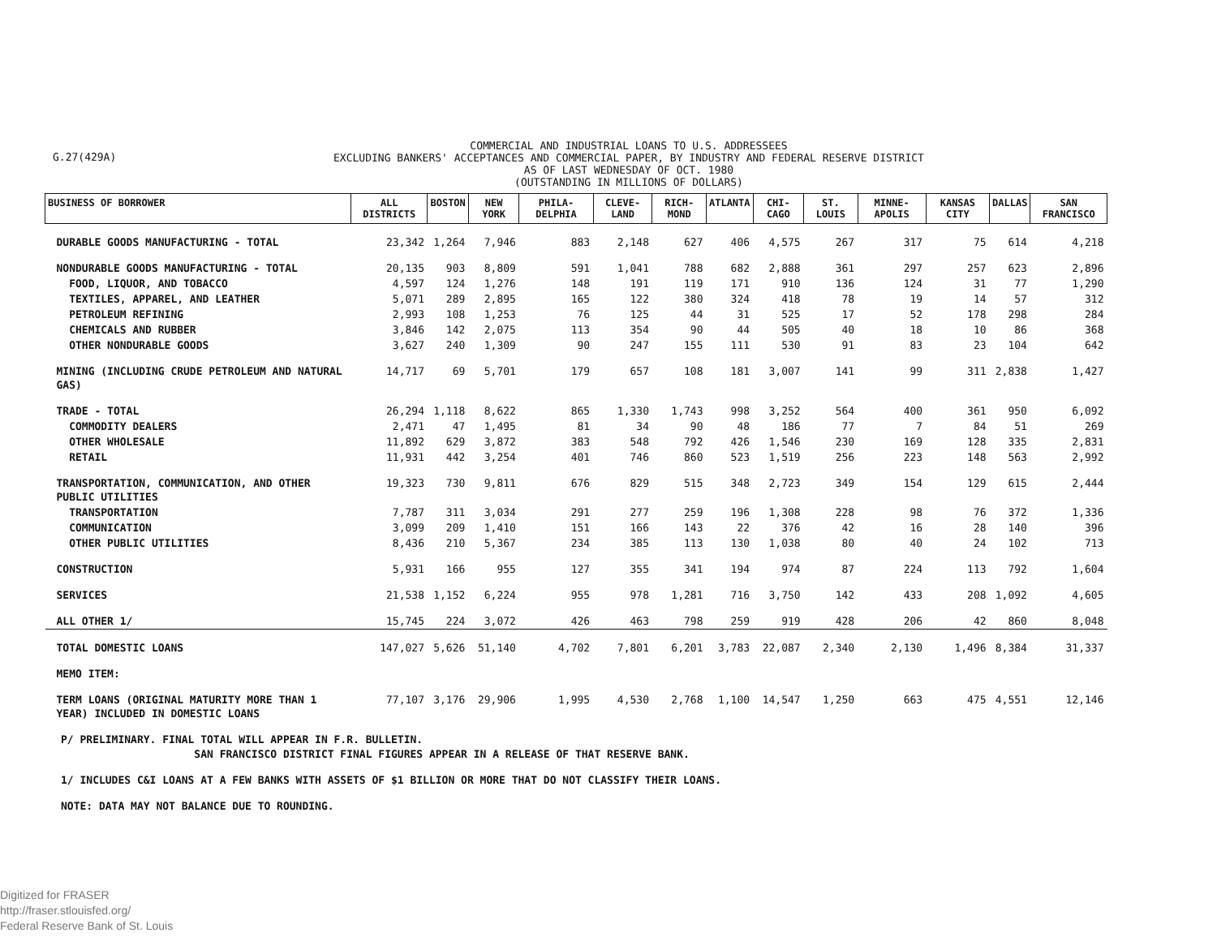G.27(429A)
COMMERCIAL AND INDUSTRIAL LOANS TO U.S. ADDRESSEES
EXCLUDING BANKERS' ACCEPTANCES AND COMMERCIAL PAPER, BY INDUSTRY AND FEDERAL RESERVE DISTRICT
AS OF LAST WEDNESDAY OF OCT. 1980
(OUTSTANDING IN MILLIONS OF DOLLARS)
| BUSINESS OF BORROWER | ALL DISTRICTS | BOSTON | NEW YORK | PHILA-DELPHIA | CLEVE-LAND | RICH-MOND | ATLANTA | CHI-CAGO | ST. LOUIS | MINNE-APOLIS | KANSAS CITY | DALLAS | SAN FRANCISCO |
| --- | --- | --- | --- | --- | --- | --- | --- | --- | --- | --- | --- | --- | --- |
| DURABLE GOODS MANUFACTURING - TOTAL | 23,342 | 1,264 | 7,946 | 883 | 2,148 | 627 | 406 | 4,575 | 267 | 317 | 75 | 614 | 4,218 |
| NONDURABLE GOODS MANUFACTURING - TOTAL | 20,135 | 903 | 8,809 | 591 | 1,041 | 788 | 682 | 2,888 | 361 | 297 | 257 | 623 | 2,896 |
| FOOD, LIQUOR, AND TOBACCO | 4,597 | 124 | 1,276 | 148 | 191 | 119 | 171 | 910 | 136 | 124 | 31 | 77 | 1,290 |
| TEXTILES, APPAREL, AND LEATHER | 5,071 | 289 | 2,895 | 165 | 122 | 380 | 324 | 418 | 78 | 19 | 14 | 57 | 312 |
| PETROLEUM REFINING | 2,993 | 108 | 1,253 | 76 | 125 | 44 | 31 | 525 | 17 | 52 | 178 | 298 | 284 |
| CHEMICALS AND RUBBER | 3,846 | 142 | 2,075 | 113 | 354 | 90 | 44 | 505 | 40 | 18 | 10 | 86 | 368 |
| OTHER NONDURABLE GOODS | 3,627 | 240 | 1,309 | 90 | 247 | 155 | 111 | 530 | 91 | 83 | 23 | 104 | 642 |
| MINING (INCLUDING CRUDE PETROLEUM AND NATURAL GAS) | 14,717 | 69 | 5,701 | 179 | 657 | 108 | 181 | 3,007 | 141 | 99 | 311 | 2,838 | 1,427 |
| TRADE - TOTAL | 26,294 | 1,118 | 8,622 | 865 | 1,330 | 1,743 | 998 | 3,252 | 564 | 400 | 361 | 950 | 6,092 |
| COMMODITY DEALERS | 2,471 | 47 | 1,495 | 81 | 34 | 90 | 48 | 186 | 77 | 7 | 84 | 51 | 269 |
| OTHER WHOLESALE | 11,892 | 629 | 3,872 | 383 | 548 | 792 | 426 | 1,546 | 230 | 169 | 128 | 335 | 2,831 |
| RETAIL | 11,931 | 442 | 3,254 | 401 | 746 | 860 | 523 | 1,519 | 256 | 223 | 148 | 563 | 2,992 |
| TRANSPORTATION, COMMUNICATION, AND OTHER PUBLIC UTILITIES | 19,323 | 730 | 9,811 | 676 | 829 | 515 | 348 | 2,723 | 349 | 154 | 129 | 615 | 2,444 |
| TRANSPORTATION | 7,787 | 311 | 3,034 | 291 | 277 | 259 | 196 | 1,308 | 228 | 98 | 76 | 372 | 1,336 |
| COMMUNICATION | 3,099 | 209 | 1,410 | 151 | 166 | 143 | 22 | 376 | 42 | 16 | 28 | 140 | 396 |
| OTHER PUBLIC UTILITIES | 8,436 | 210 | 5,367 | 234 | 385 | 113 | 130 | 1,038 | 80 | 40 | 24 | 102 | 713 |
| CONSTRUCTION | 5,931 | 166 | 955 | 127 | 355 | 341 | 194 | 974 | 87 | 224 | 113 | 792 | 1,604 |
| SERVICES | 21,538 | 1,152 | 6,224 | 955 | 978 | 1,281 | 716 | 3,750 | 142 | 433 | 208 | 1,092 | 4,605 |
| ALL OTHER 1/ | 15,745 | 224 | 3,072 | 426 | 463 | 798 | 259 | 919 | 428 | 206 | 42 | 860 | 8,048 |
| TOTAL DOMESTIC LOANS | 147,027 | 5,626 | 51,140 | 4,702 | 7,801 | 6,201 | 3,783 | 22,087 | 2,340 | 2,130 | 1,496 | 8,384 | 31,337 |
| MEMO ITEM: | | | | | | | | | | | | | |
| TERM LOANS (ORIGINAL MATURITY MORE THAN 1 YEAR) INCLUDED IN DOMESTIC LOANS | 77,107 | 3,176 | 29,906 | 1,995 | 4,530 | 2,768 | 1,100 | 14,547 | 1,250 | 663 | 475 | 4,551 | 12,146 |
P/ PRELIMINARY. FINAL TOTAL WILL APPEAR IN F.R. BULLETIN.
SAN FRANCISCO DISTRICT FINAL FIGURES APPEAR IN A RELEASE OF THAT RESERVE BANK.
1/ INCLUDES C&I LOANS AT A FEW BANKS WITH ASSETS OF $1 BILLION OR MORE THAT DO NOT CLASSIFY THEIR LOANS.
NOTE: DATA MAY NOT BALANCE DUE TO ROUNDING.
Digitized for FRASER
http://fraser.stlouisfed.org/
Federal Reserve Bank of St. Louis